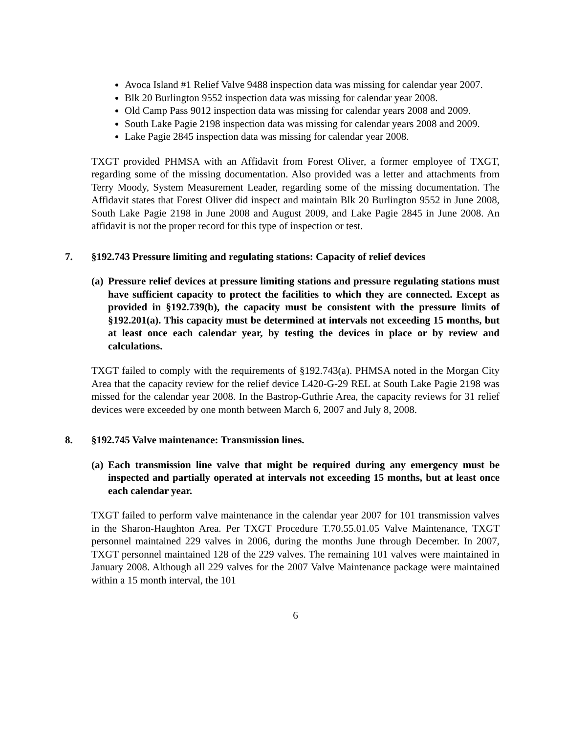Avoca Island #1 Relief Valve 9488 inspection data was missing for calendar year 2007.
Blk 20 Burlington 9552 inspection data was missing for calendar year 2008.
Old Camp Pass 9012 inspection data was missing for calendar years 2008 and 2009.
South Lake Pagie 2198 inspection data was missing for calendar years 2008 and 2009.
Lake Pagie 2845 inspection data was missing for calendar year 2008.
TXGT provided PHMSA with an Affidavit from Forest Oliver, a former employee of TXGT, regarding some of the missing documentation. Also provided was a letter and attachments from Terry Moody, System Measurement Leader, regarding some of the missing documentation. The Affidavit states that Forest Oliver did inspect and maintain Blk 20 Burlington 9552 in June 2008, South Lake Pagie 2198 in June 2008 and August 2009, and Lake Pagie 2845 in June 2008. An affidavit is not the proper record for this type of inspection or test.
7. §192.743 Pressure limiting and regulating stations: Capacity of relief devices
(a) Pressure relief devices at pressure limiting stations and pressure regulating stations must have sufficient capacity to protect the facilities to which they are connected. Except as provided in §192.739(b), the capacity must be consistent with the pressure limits of §192.201(a). This capacity must be determined at intervals not exceeding 15 months, but at least once each calendar year, by testing the devices in place or by review and calculations.
TXGT failed to comply with the requirements of §192.743(a). PHMSA noted in the Morgan City Area that the capacity review for the relief device L420-G-29 REL at South Lake Pagie 2198 was missed for the calendar year 2008. In the Bastrop-Guthrie Area, the capacity reviews for 31 relief devices were exceeded by one month between March 6, 2007 and July 8, 2008.
8. §192.745 Valve maintenance: Transmission lines.
(a) Each transmission line valve that might be required during any emergency must be inspected and partially operated at intervals not exceeding 15 months, but at least once each calendar year.
TXGT failed to perform valve maintenance in the calendar year 2007 for 101 transmission valves in the Sharon-Haughton Area. Per TXGT Procedure T.70.55.01.05 Valve Maintenance, TXGT personnel maintained 229 valves in 2006, during the months June through December. In 2007, TXGT personnel maintained 128 of the 229 valves. The remaining 101 valves were maintained in January 2008. Although all 229 valves for the 2007 Valve Maintenance package were maintained within a 15 month interval, the 101
6